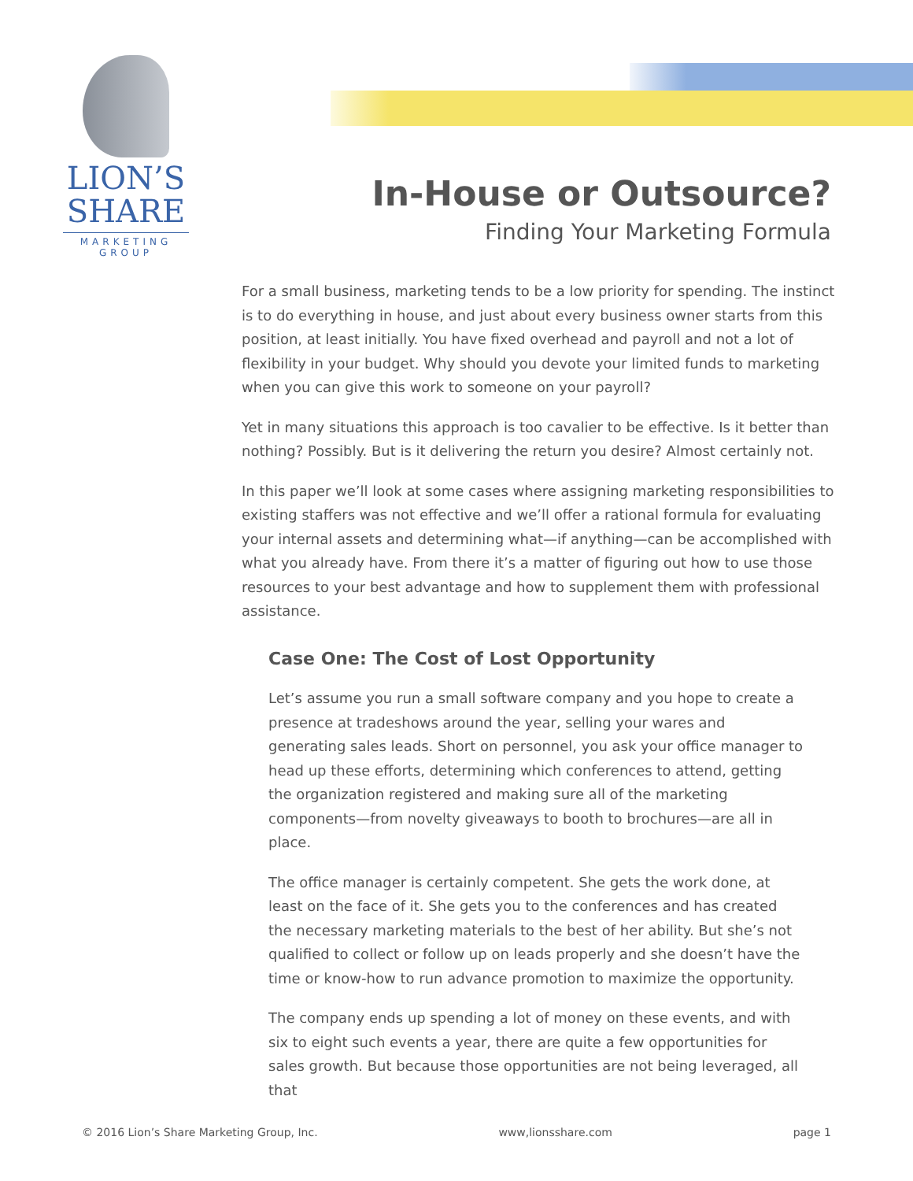LION’S
SHARE
MARKETING
GROUP
In-House or Outsource?
Finding Your Marketing Formula
For a small business, marketing tends to be a low priority for spending. The instinct is to do everything in house, and just about every business owner starts from this position, at least initially. You have fixed overhead and payroll and not a lot of flexibility in your budget. Why should you devote your limited funds to marketing when you can give this work to someone on your payroll?
Yet in many situations this approach is too cavalier to be effective. Is it better than nothing? Possibly. But is it delivering the return you desire? Almost certainly not.
In this paper we’ll look at some cases where assigning marketing responsibilities to existing staffers was not effective and we’ll offer a rational formula for evaluating your internal assets and determining what—if anything—can be accomplished with what you already have. From there it’s a matter of figuring out how to use those resources to your best advantage and how to supplement them with professional assistance.
Case One: The Cost of Lost Opportunity
Let’s assume you run a small software company and you hope to create a presence at tradeshows around the year, selling your wares and generating sales leads. Short on personnel, you ask your office manager to head up these efforts, determining which conferences to attend, getting the organization registered and making sure all of the marketing components—from novelty giveaways to booth to brochures—are all in place.
The office manager is certainly competent. She gets the work done, at least on the face of it. She gets you to the conferences and has created the necessary marketing materials to the best of her ability. But she’s not qualified to collect or follow up on leads properly and she doesn’t have the time or know-how to run advance promotion to maximize the opportunity.
The company ends up spending a lot of money on these events, and with six to eight such events a year, there are quite a few opportunities for sales growth. But because those opportunities are not being leveraged, all that
© 2016 Lion’s Share Marketing Group, Inc. www,lionsshare.com page 1